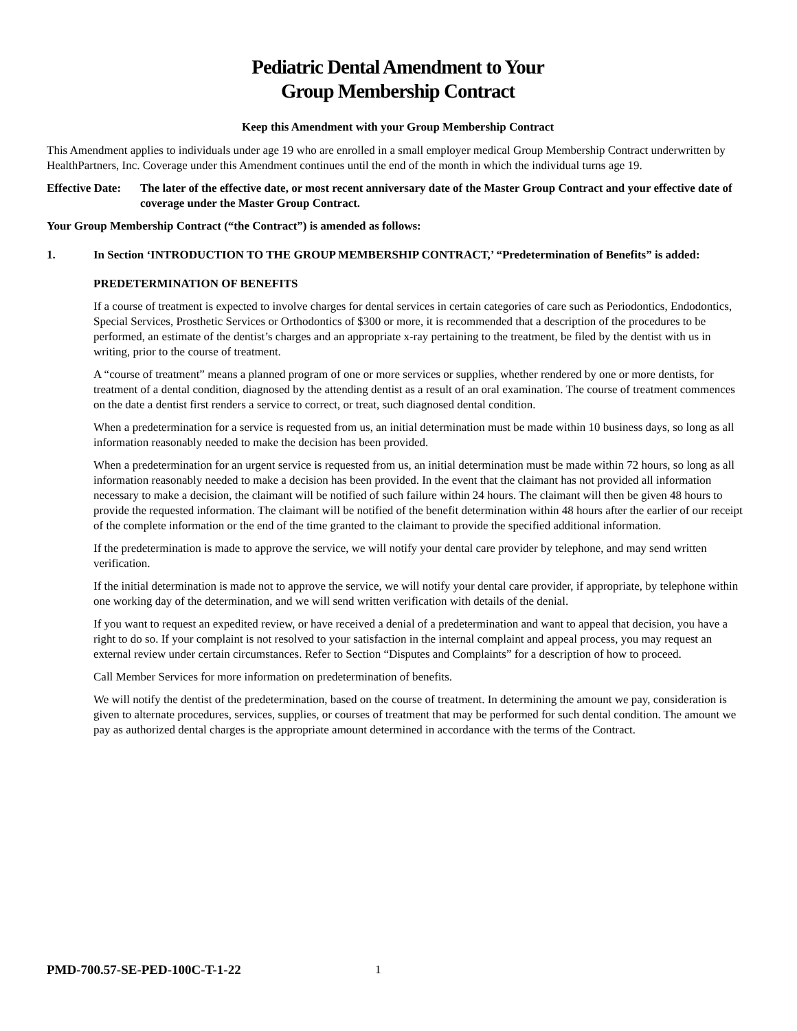Pediatric Dental Amendment to Your
Group Membership Contract
Keep this Amendment with your Group Membership Contract
This Amendment applies to individuals under age 19 who are enrolled in a small employer medical Group Membership Contract underwritten by HealthPartners, Inc. Coverage under this Amendment continues until the end of the month in which the individual turns age 19.
Effective Date: The later of the effective date, or most recent anniversary date of the Master Group Contract and your effective date of coverage under the Master Group Contract.
Your Group Membership Contract (“the Contract”) is amended as follows:
1. In Section ‘INTRODUCTION TO THE GROUP MEMBERSHIP CONTRACT,’ “Predetermination of Benefits” is added:
PREDETERMINATION OF BENEFITS
If a course of treatment is expected to involve charges for dental services in certain categories of care such as Periodontics, Endodontics, Special Services, Prosthetic Services or Orthodontics of $300 or more, it is recommended that a description of the procedures to be performed, an estimate of the dentist’s charges and an appropriate x-ray pertaining to the treatment, be filed by the dentist with us in writing, prior to the course of treatment.
A “course of treatment” means a planned program of one or more services or supplies, whether rendered by one or more dentists, for treatment of a dental condition, diagnosed by the attending dentist as a result of an oral examination. The course of treatment commences on the date a dentist first renders a service to correct, or treat, such diagnosed dental condition.
When a predetermination for a service is requested from us, an initial determination must be made within 10 business days, so long as all information reasonably needed to make the decision has been provided.
When a predetermination for an urgent service is requested from us, an initial determination must be made within 72 hours, so long as all information reasonably needed to make a decision has been provided. In the event that the claimant has not provided all information necessary to make a decision, the claimant will be notified of such failure within 24 hours. The claimant will then be given 48 hours to provide the requested information. The claimant will be notified of the benefit determination within 48 hours after the earlier of our receipt of the complete information or the end of the time granted to the claimant to provide the specified additional information.
If the predetermination is made to approve the service, we will notify your dental care provider by telephone, and may send written verification.
If the initial determination is made not to approve the service, we will notify your dental care provider, if appropriate, by telephone within one working day of the determination, and we will send written verification with details of the denial.
If you want to request an expedited review, or have received a denial of a predetermination and want to appeal that decision, you have a right to do so. If your complaint is not resolved to your satisfaction in the internal complaint and appeal process, you may request an external review under certain circumstances. Refer to Section “Disputes and Complaints” for a description of how to proceed.
Call Member Services for more information on predetermination of benefits.
We will notify the dentist of the predetermination, based on the course of treatment. In determining the amount we pay, consideration is given to alternate procedures, services, supplies, or courses of treatment that may be performed for such dental condition. The amount we pay as authorized dental charges is the appropriate amount determined in accordance with the terms of the Contract.
PMD-700.57-SE-PED-100C-T-1-22 1